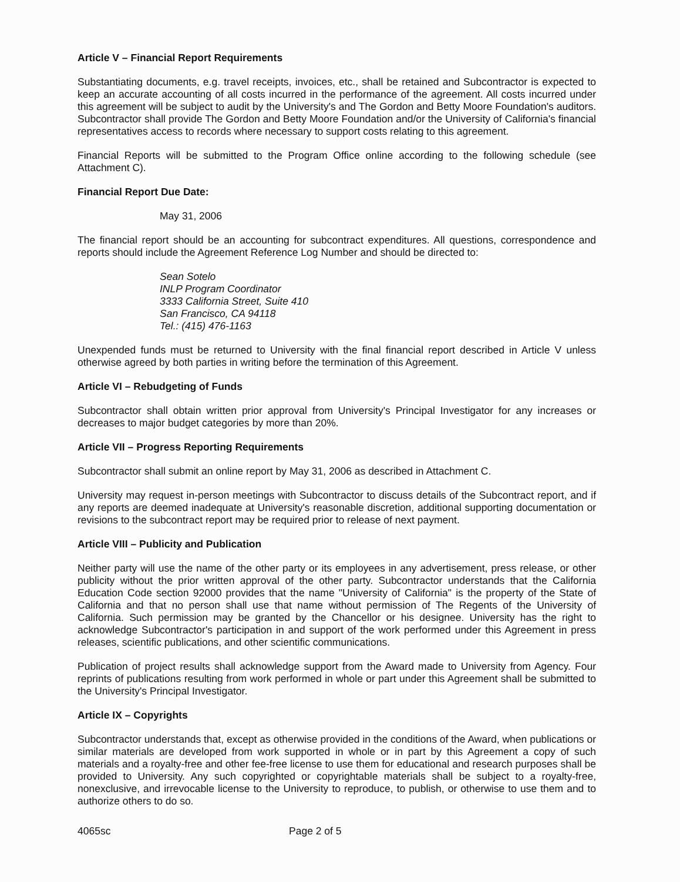Article V – Financial Report Requirements
Substantiating documents, e.g. travel receipts, invoices, etc., shall be retained and Subcontractor is expected to keep an accurate accounting of all costs incurred in the performance of the agreement. All costs incurred under this agreement will be subject to audit by the University's and The Gordon and Betty Moore Foundation's auditors. Subcontractor shall provide The Gordon and Betty Moore Foundation and/or the University of California's financial representatives access to records where necessary to support costs relating to this agreement.
Financial Reports will be submitted to the Program Office online according to the following schedule (see Attachment C).
Financial Report Due Date:
May 31, 2006
The financial report should be an accounting for subcontract expenditures. All questions, correspondence and reports should include the Agreement Reference Log Number and should be directed to:
Sean Sotelo
INLP Program Coordinator
3333 California Street, Suite 410
San Francisco, CA 94118
Tel.: (415) 476-1163
Unexpended funds must be returned to University with the final financial report described in Article V unless otherwise agreed by both parties in writing before the termination of this Agreement.
Article VI – Rebudgeting of Funds
Subcontractor shall obtain written prior approval from University's Principal Investigator for any increases or decreases to major budget categories by more than 20%.
Article VII – Progress Reporting Requirements
Subcontractor shall submit an online report by May 31, 2006 as described in Attachment C.
University may request in-person meetings with Subcontractor to discuss details of the Subcontract report, and if any reports are deemed inadequate at University's reasonable discretion, additional supporting documentation or revisions to the subcontract report may be required prior to release of next payment.
Article VIII – Publicity and Publication
Neither party will use the name of the other party or its employees in any advertisement, press release, or other publicity without the prior written approval of the other party. Subcontractor understands that the California Education Code section 92000 provides that the name "University of California" is the property of the State of California and that no person shall use that name without permission of The Regents of the University of California. Such permission may be granted by the Chancellor or his designee. University has the right to acknowledge Subcontractor's participation in and support of the work performed under this Agreement in press releases, scientific publications, and other scientific communications.
Publication of project results shall acknowledge support from the Award made to University from Agency. Four reprints of publications resulting from work performed in whole or part under this Agreement shall be submitted to the University's Principal Investigator.
Article IX – Copyrights
Subcontractor understands that, except as otherwise provided in the conditions of the Award, when publications or similar materials are developed from work supported in whole or in part by this Agreement a copy of such materials and a royalty-free and other fee-free license to use them for educational and research purposes shall be provided to University. Any such copyrighted or copyrightable materials shall be subject to a royalty-free, nonexclusive, and irrevocable license to the University to reproduce, to publish, or otherwise to use them and to authorize others to do so.
4065sc Page 2 of 5